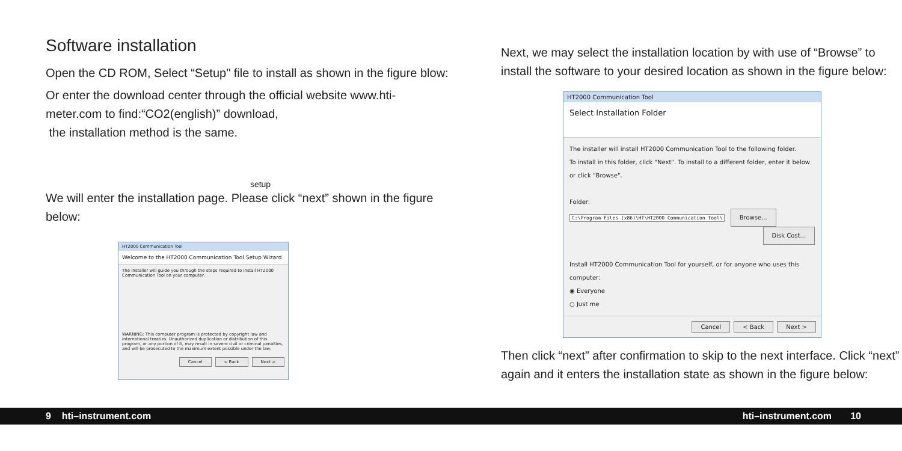Software installation
Open the CD ROM, Select “Setup" file to install as shown in the figure blow:
Or enter the download center through the official website www.hti-meter.com to find:“CO2(english)” download,
the installation method is the same.
setup
We will enter the installation page. Please click “next” shown in the figure below:
HT2000 Communication Tool
Welcome to the HT2000 Communication Tool Setup Wizard
The installer will guide you through the steps required to install HT2000 Communication Tool on your computer.
WARNING: This computer program is protected by copyright law and international treaties. Unauthorized duplication or distribution of this program, or any portion of it, may result in severe civil or criminal penalties, and will be prosecuted to the maximum extent possible under the law.
Cancel < Back Next >
Next, we may select the installation location by with use of “Browse” to install the software to your desired location as shown in the figure below:
HT2000 Communication Tool
Select Installation Folder
The installer will install HT2000 Communication Tool to the following folder.
To install in this folder, click "Next". To install to a different folder, enter it below or click "Browse".
Folder:
C:\Program Files (x86)\HT\HT2000 Communication Tool\ Browse...
Disk Cost...
Install HT2000 Communication Tool for yourself, or for anyone who uses this computer:
◉ Everyone
○ Just me
Cancel < Back Next >
Then click “next” after confirmation to skip to the next interface. Click “next” again and it enters the installation state as shown in the figure below:
9 hti–instrument.com hti–instrument.com 10